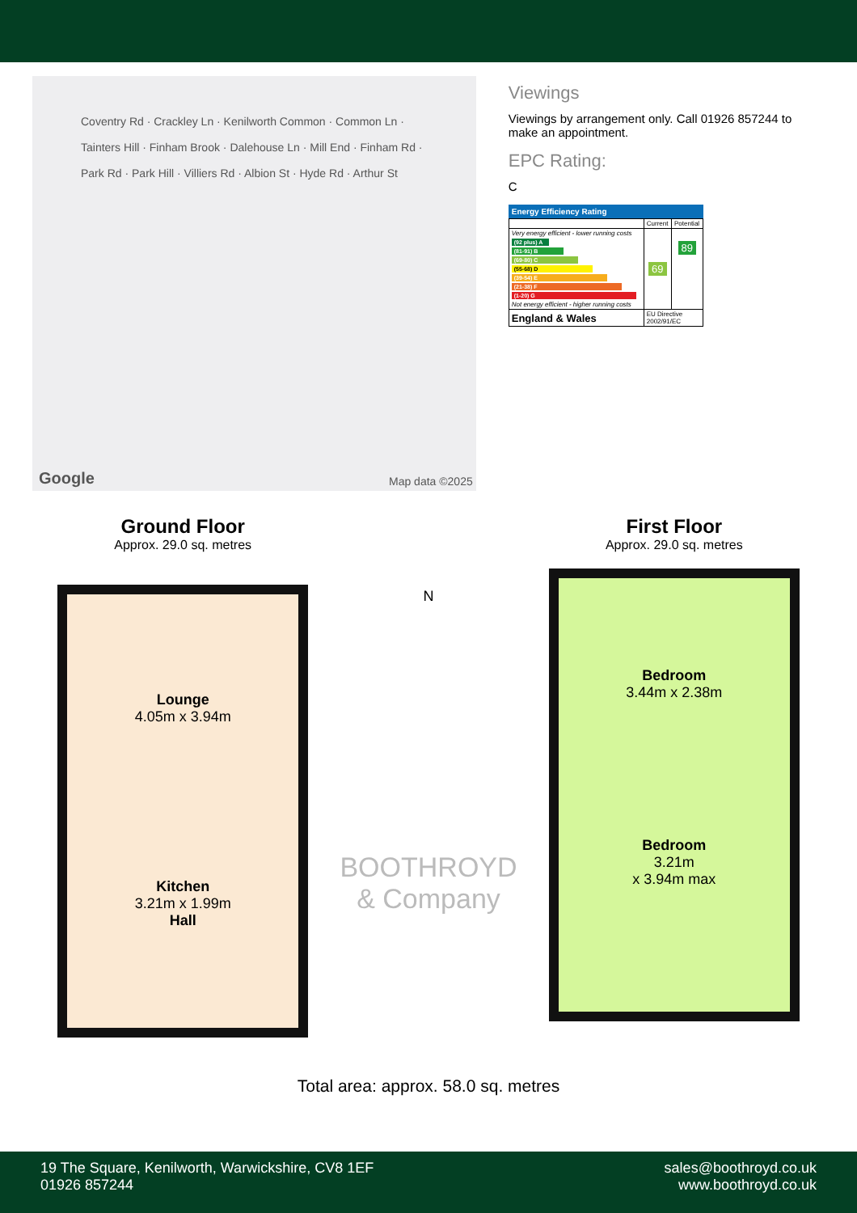Coventry Rd · Crackley Ln · Kenilworth Common · Common Ln · Tainters Hill · Finham Brook · Dalehouse Ln · Mill End · Finham Rd · Park Rd · Park Hill · Villiers Rd · Albion St · Hyde Rd · Arthur St
Google Map data ©2025
Viewings
Viewings by arrangement only. Call 01926 857244 to make an appointment.
EPC Rating:
C
Energy Efficiency Rating
| | Current | Potential |
| Very energy efficient - lower running costs (92 plus) A (81-91) B (69-80) C (55-68) D (39-54) E (21-38) F (1-20) G Not energy efficient - higher running costs | 69 | 89 |
| England & Wales | EU Directive 2002/91/EC | |
Ground Floor
Approx. 29.0 sq. metres
Lounge
4.05m x 3.94m
Kitchen
3.21m x 1.99m
Hall
N
First Floor
Approx. 29.0 sq. metres
Bedroom
3.44m x 2.38m
Bedroom
3.21m
x 3.94m max
BOOTHROYD
& Company
Total area: approx. 58.0 sq. metres
19 The Square, Kenilworth, Warwickshire, CV8 1EF
01926 857244
sales@boothroyd.co.uk
www.boothroyd.co.uk